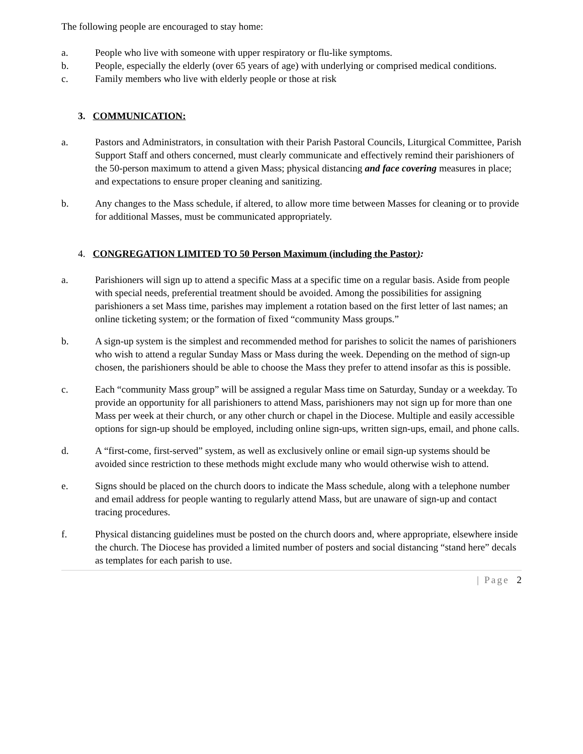The following people are encouraged to stay home:
a. People who live with someone with upper respiratory or flu-like symptoms.
b. People, especially the elderly (over 65 years of age) with underlying or comprised medical conditions.
c. Family members who live with elderly people or those at risk
3. COMMUNICATION:
a. Pastors and Administrators, in consultation with their Parish Pastoral Councils, Liturgical Committee, Parish Support Staff and others concerned, must clearly communicate and effectively remind their parishioners of the 50-person maximum to attend a given Mass; physical distancing and face covering measures in place; and expectations to ensure proper cleaning and sanitizing.
b. Any changes to the Mass schedule, if altered, to allow more time between Masses for cleaning or to provide for additional Masses, must be communicated appropriately.
4. CONGREGATION LIMITED TO 50 Person Maximum (including the Pastor):
a. Parishioners will sign up to attend a specific Mass at a specific time on a regular basis. Aside from people with special needs, preferential treatment should be avoided. Among the possibilities for assigning parishioners a set Mass time, parishes may implement a rotation based on the first letter of last names; an online ticketing system; or the formation of fixed “community Mass groups.”
b. A sign-up system is the simplest and recommended method for parishes to solicit the names of parishioners who wish to attend a regular Sunday Mass or Mass during the week. Depending on the method of sign-up chosen, the parishioners should be able to choose the Mass they prefer to attend insofar as this is possible.
c. Each “community Mass group” will be assigned a regular Mass time on Saturday, Sunday or a weekday. To provide an opportunity for all parishioners to attend Mass, parishioners may not sign up for more than one Mass per week at their church, or any other church or chapel in the Diocese. Multiple and easily accessible options for sign-up should be employed, including online sign-ups, written sign-ups, email, and phone calls.
d. A “first-come, first-served” system, as well as exclusively online or email sign-up systems should be avoided since restriction to these methods might exclude many who would otherwise wish to attend.
e. Signs should be placed on the church doors to indicate the Mass schedule, along with a telephone number and email address for people wanting to regularly attend Mass, but are unaware of sign-up and contact tracing procedures.
f. Physical distancing guidelines must be posted on the church doors and, where appropriate, elsewhere inside the church. The Diocese has provided a limited number of posters and social distancing “stand here” decals as templates for each parish to use.
| Page 2